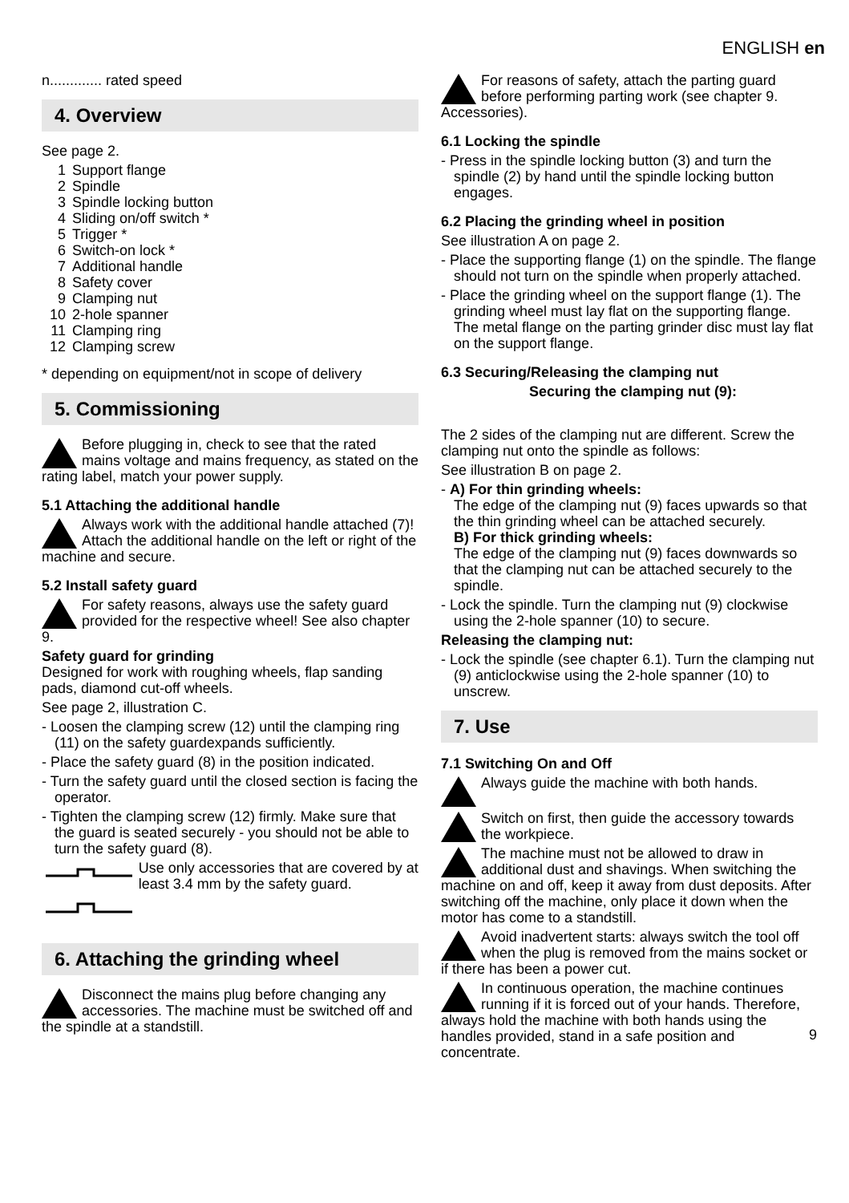ENGLISH en
n............. rated speed
4. Overview
See page 2.
1 Support flange
2 Spindle
3 Spindle locking button
4 Sliding on/off switch *
5 Trigger *
6 Switch-on lock *
7 Additional handle
8 Safety cover
9 Clamping nut
10 2-hole spanner
11 Clamping ring
12 Clamping screw
* depending on equipment/not in scope of delivery
5. Commissioning
Before plugging in, check to see that the rated mains voltage and mains frequency, as stated on the rating label, match your power supply.
5.1 Attaching the additional handle
Always work with the additional handle attached (7)! Attach the additional handle on the left or right of the machine and secure.
5.2 Install safety guard
For safety reasons, always use the safety guard provided for the respective wheel! See also chapter 9.
Safety guard for grinding
Designed for work with roughing wheels, flap sanding pads, diamond cut-off wheels.
See page 2, illustration C.
- Loosen the clamping screw (12) until the clamping ring (11) on the safety guardexpands sufficiently.
- Place the safety guard (8) in the position indicated.
- Turn the safety guard until the closed section is facing the operator.
- Tighten the clamping screw (12) firmly. Make sure that the guard is seated securely - you should not be able to turn the safety guard (8).
✔
✕
Use only accessories that are covered by at least 3.4 mm by the safety guard.
6. Attaching the grinding wheel
Disconnect the mains plug before changing any accessories. The machine must be switched off and the spindle at a standstill.
For reasons of safety, attach the parting guard before performing parting work (see chapter 9. Accessories).
6.1 Locking the spindle
- Press in the spindle locking button (3) and turn the spindle (2) by hand until the spindle locking button engages.
6.2 Placing the grinding wheel in position
See illustration A on page 2.
- Place the supporting flange (1) on the spindle. The flange should not turn on the spindle when properly attached.
- Place the grinding wheel on the support flange (1). The grinding wheel must lay flat on the supporting flange. The metal flange on the parting grinder disc must lay flat on the support flange.
6.3 Securing/Releasing the clamping nut
Securing the clamping nut (9):
The 2 sides of the clamping nut are different. Screw the clamping nut onto the spindle as follows:
See illustration B on page 2.
- A) For thin grinding wheels:
The edge of the clamping nut (9) faces upwards so that the thin grinding wheel can be attached securely.
B) For thick grinding wheels:
The edge of the clamping nut (9) faces downwards so that the clamping nut can be attached securely to the spindle.
- Lock the spindle. Turn the clamping nut (9) clockwise using the 2-hole spanner (10) to secure.
Releasing the clamping nut:
- Lock the spindle (see chapter 6.1). Turn the clamping nut (9) anticlockwise using the 2-hole spanner (10) to unscrew.
7. Use
7.1 Switching On and Off
Always guide the machine with both hands.
Switch on first, then guide the accessory towards the workpiece.
The machine must not be allowed to draw in additional dust and shavings. When switching the machine on and off, keep it away from dust deposits. After switching off the machine, only place it down when the motor has come to a standstill.
Avoid inadvertent starts: always switch the tool off when the plug is removed from the mains socket or if there has been a power cut.
In continuous operation, the machine continues running if it is forced out of your hands. Therefore, always hold the machine with both hands using the handles provided, stand in a safe position and concentrate.
9